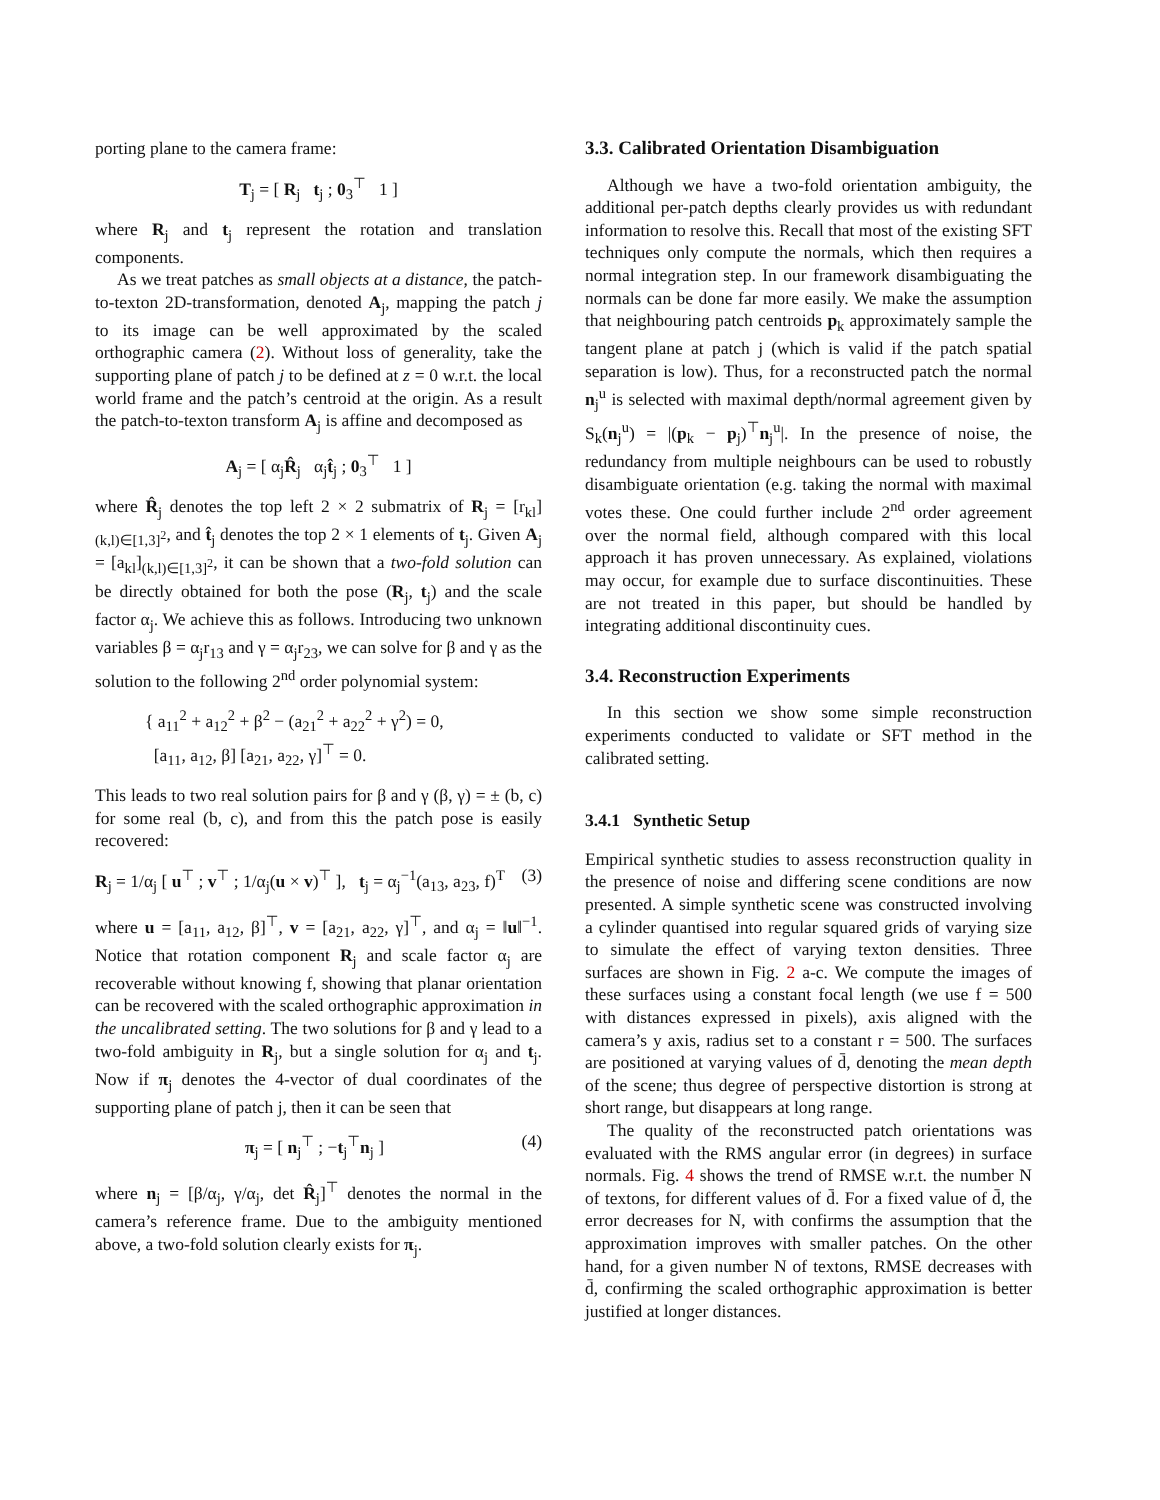porting plane to the camera frame:
T<sub>j</sub> = [ R<sub>j</sub> t<sub>j</sub> ; 0<sub>3</sub><sup>⊤</sup> 1 ]
where R<sub>j</sub> and t<sub>j</sub> represent the rotation and translation components.
As we treat patches as small objects at a distance, the patch-to-texton 2D-transformation, denoted A<sub>j</sub>, mapping the patch j to its image can be well approximated by the scaled orthographic camera (2). Without loss of generality, take the supporting plane of patch j to be defined at z = 0 w.r.t. the local world frame and the patch’s centroid at the origin. As a result the patch-to-texton transform A<sub>j</sub> is affine and decomposed as
A<sub>j</sub> = [ α<sub>j</sub>R̂<sub>j</sub> α<sub>j</sub>t̂<sub>j</sub> ; 0<sub>3</sub><sup>⊤</sup> 1 ]
where R̂<sub>j</sub> denotes the top left 2 × 2 submatrix of R<sub>j</sub> = [r<sub>kl</sub>]<sub>(k,l)∈[1,3]<sup>2</sup></sub>, and t̂<sub>j</sub> denotes the top 2 × 1 elements of t<sub>j</sub>. Given A<sub>j</sub> = [a<sub>kl</sub>]<sub>(k,l)∈[1,3]<sup>2</sup></sub>, it can be shown that a two-fold solution can be directly obtained for both the pose (R<sub>j</sub>, t<sub>j</sub>) and the scale factor α<sub>j</sub>. We achieve this as follows. Introducing two unknown variables β = α<sub>j</sub>r<sub>13</sub> and γ = α<sub>j</sub>r<sub>23</sub>, we can solve for β and γ as the solution to the following 2<sup>nd</sup> order polynomial system:
{ a<sub>11</sub><sup>2</sup> + a<sub>12</sub><sup>2</sup> + β<sup>2</sup> − (a<sub>21</sub><sup>2</sup> + a<sub>22</sub><sup>2</sup> + γ<sup>2</sup>) = 0,
[a<sub>11</sub>, a<sub>12</sub>, β] [a<sub>21</sub>, a<sub>22</sub>, γ]<sup>⊤</sup> = 0.
This leads to two real solution pairs for β and γ (β, γ) = ± (b, c) for some real (b, c), and from this the patch pose is easily recovered:
R<sub>j</sub> = 1/α<sub>j</sub> [ u<sup>⊤</sup> ; v<sup>⊤</sup> ; 1/α<sub>j</sub>(u × v)<sup>⊤</sup> ], t<sub>j</sub> = α<sub>j</sub><sup>−1</sup>(a<sub>13</sub>, a<sub>23</sub>, f)<sup>T</sup> (3)
where u = [a<sub>11</sub>, a<sub>12</sub>, β]<sup>⊤</sup>, v = [a<sub>21</sub>, a<sub>22</sub>, γ]<sup>⊤</sup>, and α<sub>j</sub> = ‖u‖<sup>−1</sup>. Notice that rotation component R<sub>j</sub> and scale factor α<sub>j</sub> are recoverable without knowing f, showing that planar orientation can be recovered with the scaled orthographic approximation in the uncalibrated setting. The two solutions for β and γ lead to a two-fold ambiguity in R<sub>j</sub>, but a single solution for α<sub>j</sub> and t<sub>j</sub>. Now if π<sub>j</sub> denotes the 4-vector of dual coordinates of the supporting plane of patch j, then it can be seen that
π<sub>j</sub> = [ n<sub>j</sub><sup>⊤</sup> ; −t<sub>j</sub><sup>⊤</sup>n<sub>j</sub> ] (4)
where n<sub>j</sub> = [β/α<sub>j</sub>, γ/α<sub>j</sub>, det R̂<sub>j</sub>]<sup>⊤</sup> denotes the normal in the camera’s reference frame. Due to the ambiguity mentioned above, a two-fold solution clearly exists for π<sub>j</sub>.
3.3. Calibrated Orientation Disambiguation
Although we have a two-fold orientation ambiguity, the additional per-patch depths clearly provides us with redundant information to resolve this. Recall that most of the existing SFT techniques only compute the normals, which then requires a normal integration step. In our framework disambiguating the normals can be done far more easily. We make the assumption that neighbouring patch centroids p<sub>k</sub> approximately sample the tangent plane at patch j (which is valid if the patch spatial separation is low). Thus, for a reconstructed patch the normal n<sub>j</sub><sup>u</sup> is selected with maximal depth/normal agreement given by S<sub>k</sub>(n<sub>j</sub><sup>u</sup>) = |(p<sub>k</sub> − p<sub>j</sub>)<sup>⊤</sup>n<sub>j</sub><sup>u</sup>|. In the presence of noise, the redundancy from multiple neighbours can be used to robustly disambiguate orientation (e.g. taking the normal with maximal votes these. One could further include 2<sup>nd</sup> order agreement over the normal field, although compared with this local approach it has proven unnecessary. As explained, violations may occur, for example due to surface discontinuities. These are not treated in this paper, but should be handled by integrating additional discontinuity cues.
3.4. Reconstruction Experiments
In this section we show some simple reconstruction experiments conducted to validate or SFT method in the calibrated setting.
3.4.1 Synthetic Setup
Empirical synthetic studies to assess reconstruction quality in the presence of noise and differing scene conditions are now presented. A simple synthetic scene was constructed involving a cylinder quantised into regular squared grids of varying size to simulate the effect of varying texton densities. Three surfaces are shown in Fig. 2 a-c. We compute the images of these surfaces using a constant focal length (we use f = 500 with distances expressed in pixels), axis aligned with the camera’s y axis, radius set to a constant r = 500. The surfaces are positioned at varying values of d̄, denoting the mean depth of the scene; thus degree of perspective distortion is strong at short range, but disappears at long range.
The quality of the reconstructed patch orientations was evaluated with the RMS angular error (in degrees) in surface normals. Fig. 4 shows the trend of RMSE w.r.t. the number N of textons, for different values of d̄. For a fixed value of d̄, the error decreases for N, with confirms the assumption that the approximation improves with smaller patches. On the other hand, for a given number N of textons, RMSE decreases with d̄, confirming the scaled orthographic approximation is better justified at longer distances.